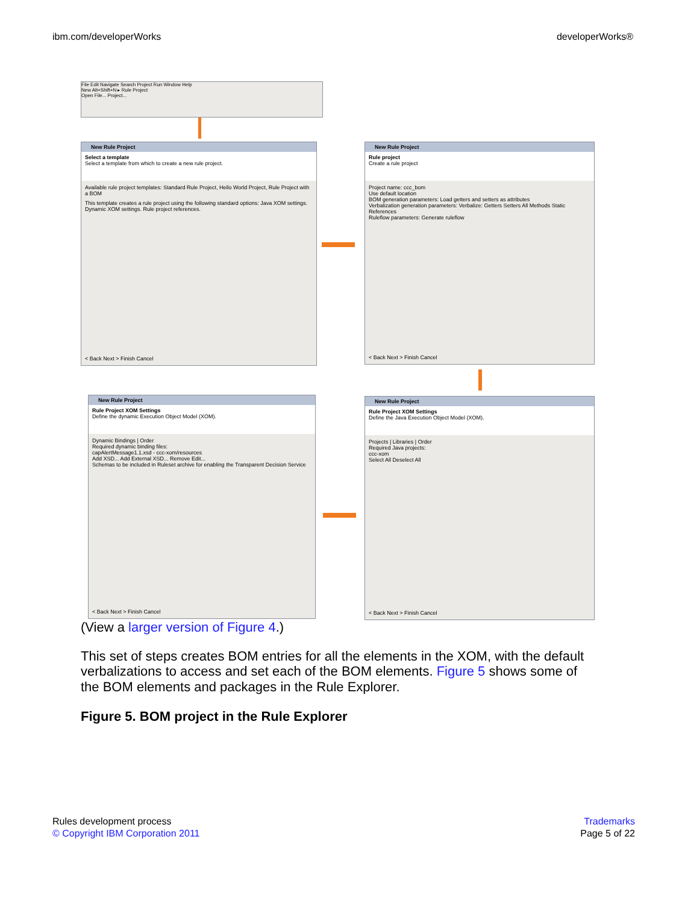ibm.com/developerWorks developerWorks®
File Edit Navigate Search Project Run Window Help
New Alt+Shift+N ▸ Rule Project
Open File... Project...
New Rule Project
Select a template
Select a template from which to create a new rule project.
Available rule project templates: Standard Rule Project, Hello World Project, Rule Project with a BOM
This template creates a rule project using the following standard options: Java XOM settings. Dynamic XOM settings. Rule project references.
< Back Next > Finish Cancel
New Rule Project
Rule project
Create a rule project
Project name: ccc_bom
Use default location
BOM generation parameters: Load getters and setters as attributes
Verbalization generation parameters: Verbalize: Getters Setters All Methods Static References
Ruleflow parameters: Generate ruleflow
< Back Next > Finish Cancel
New Rule Project
Rule Project XOM Settings
Define the dynamic Execution Object Model (XOM).
Dynamic Bindings | Order
Required dynamic binding files:
capAlertMessage1.1.xsd - ccc-xom/resources
Add XSD... Add External XSD... Remove Edit...
Schemas to be included in Ruleset archive for enabling the Transparent Decision Service
< Back Next > Finish Cancel
New Rule Project
Rule Project XOM Settings
Define the Java Execution Object Model (XOM).
Projects | Libraries | Order
Required Java projects:
ccc-xom
Select All Deselect All
< Back Next > Finish Cancel
(View a larger version of Figure 4.)
This set of steps creates BOM entries for all the elements in the XOM, with the default verbalizations to access and set each of the BOM elements. Figure 5 shows some of the BOM elements and packages in the Rule Explorer.
Figure 5. BOM project in the Rule Explorer
Rules development process
© Copyright IBM Corporation 2011
Trademarks
Page 5 of 22